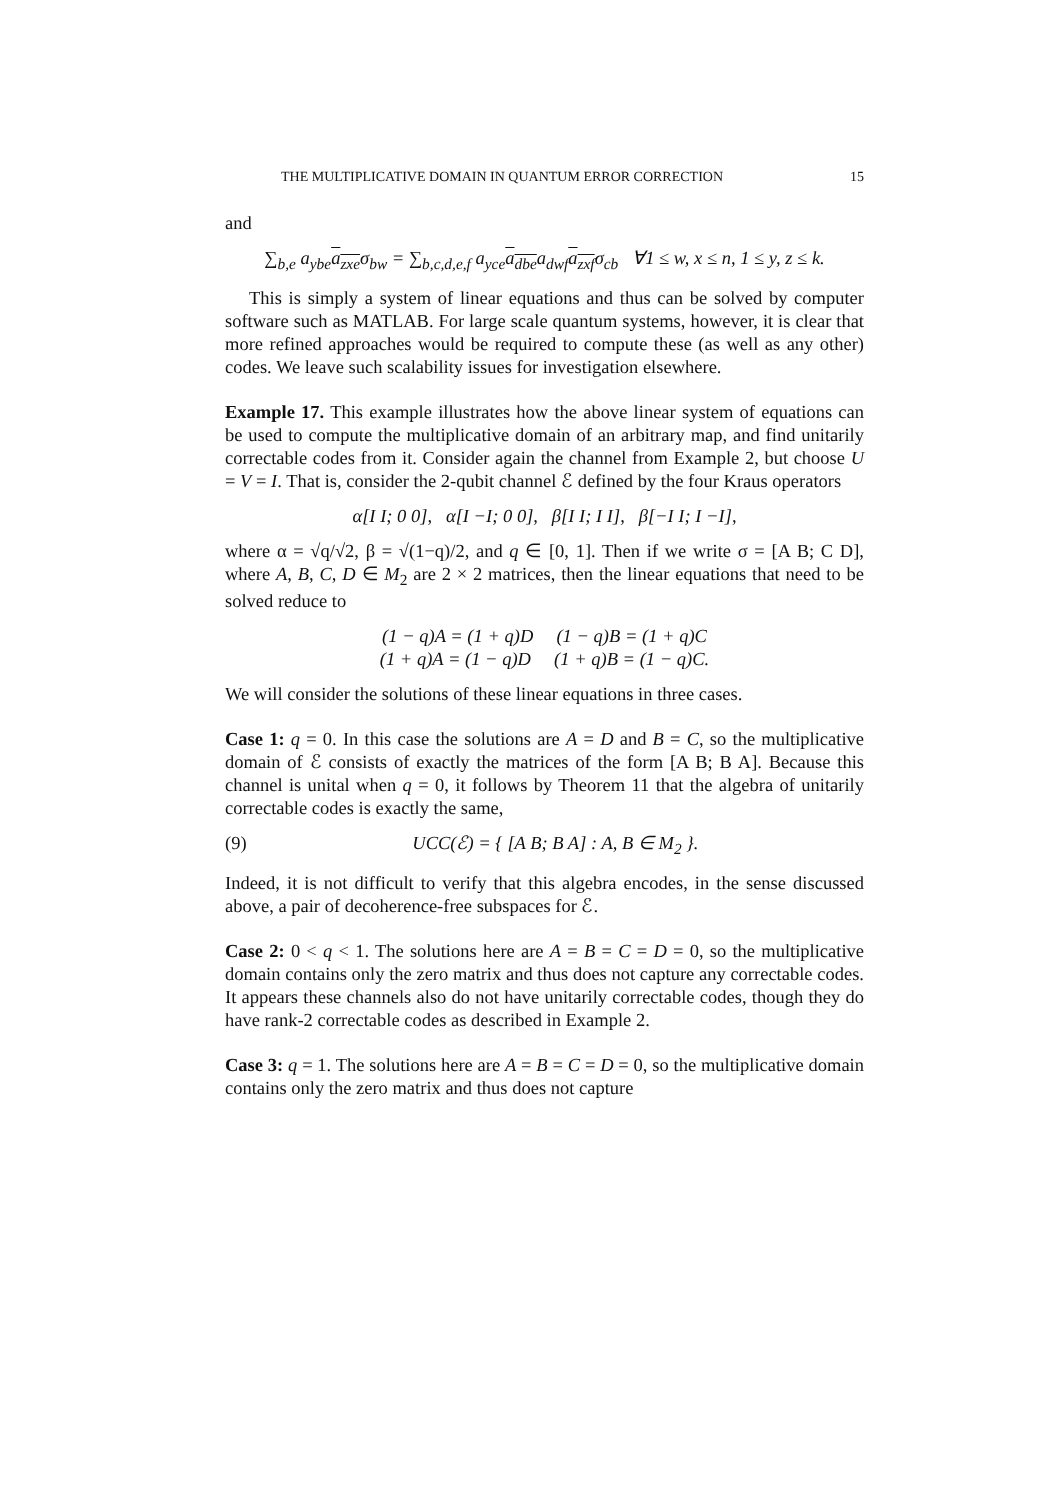THE MULTIPLICATIVE DOMAIN IN QUANTUM ERROR CORRECTION 15
and
∑<sub>b,e</sub> a<sub>ybe</sub>a<sub>zxe</sub>σ<sub>bw</sub> = ∑<sub>b,c,d,e,f</sub> a<sub>yce</sub>a<sub>dbe</sub>a<sub>dwf</sub>a<sub>zxf</sub>σ<sub>cb</sub> ∀1 ≤ w, x ≤ n, 1 ≤ y, z ≤ k.
This is simply a system of linear equations and thus can be solved by computer software such as MATLAB. For large scale quantum systems, however, it is clear that more refined approaches would be required to compute these (as well as any other) codes. We leave such scalability issues for investigation elsewhere.
Example 17. This example illustrates how the above linear system of equations can be used to compute the multiplicative domain of an arbitrary map, and find unitarily correctable codes from it. Consider again the channel from Example 2, but choose U = V = I. That is, consider the 2-qubit channel ℰ defined by the four Kraus operators
α[I I; 0 0], α[I −I; 0 0], β[I I; I I], β[−I I; I −I],
where α = √q/√2, β = √(1−q)/2, and q ∈ [0, 1]. Then if we write σ = [A B; C D], where A, B, C, D ∈ M<sub>2</sub> are 2 × 2 matrices, then the linear equations that need to be solved reduce to
(1 − q)A = (1 + q)D (1 − q)B = (1 + q)C
(1 + q)A = (1 − q)D (1 + q)B = (1 − q)C.
We will consider the solutions of these linear equations in three cases.
Case 1: q = 0. In this case the solutions are A = D and B = C, so the multiplicative domain of ℰ consists of exactly the matrices of the form [A B; B A]. Because this channel is unital when q = 0, it follows by Theorem 11 that the algebra of unitarily correctable codes is exactly the same,
(9) UCC(ℰ) = { [A B; B A] : A, B ∈ M<sub>2</sub> }.
Indeed, it is not difficult to verify that this algebra encodes, in the sense discussed above, a pair of decoherence-free subspaces for ℰ.
Case 2: 0 < q < 1. The solutions here are A = B = C = D = 0, so the multiplicative domain contains only the zero matrix and thus does not capture any correctable codes. It appears these channels also do not have unitarily correctable codes, though they do have rank-2 correctable codes as described in Example 2.
Case 3: q = 1. The solutions here are A = B = C = D = 0, so the multiplicative domain contains only the zero matrix and thus does not capture